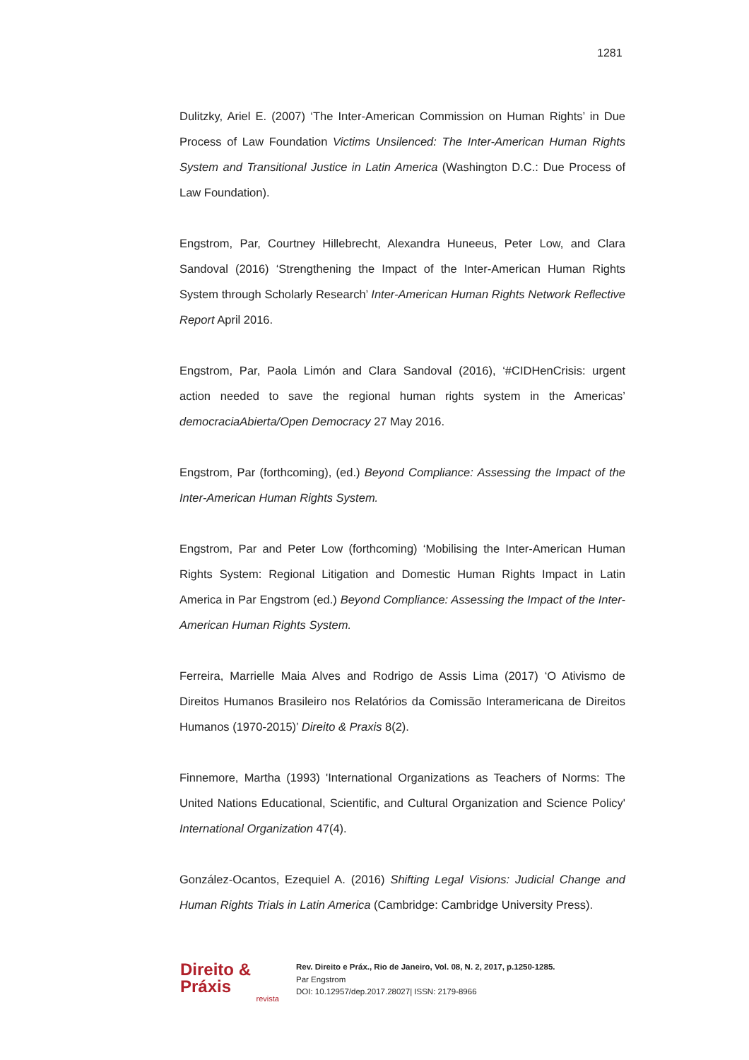1281
Dulitzky, Ariel E. (2007) ‘The Inter-American Commission on Human Rights’ in Due Process of Law Foundation Victims Unsilenced: The Inter-American Human Rights System and Transitional Justice in Latin America (Washington D.C.: Due Process of Law Foundation).
Engstrom, Par, Courtney Hillebrecht, Alexandra Huneeus, Peter Low, and Clara Sandoval (2016) ‘Strengthening the Impact of the Inter-American Human Rights System through Scholarly Research’ Inter-American Human Rights Network Reflective Report April 2016.
Engstrom, Par, Paola Limón and Clara Sandoval (2016), ‘#CIDHenCrisis: urgent action needed to save the regional human rights system in the Americas’ democraciaAbierta/Open Democracy 27 May 2016.
Engstrom, Par (forthcoming), (ed.) Beyond Compliance: Assessing the Impact of the Inter-American Human Rights System.
Engstrom, Par and Peter Low (forthcoming) ‘Mobilising the Inter-American Human Rights System: Regional Litigation and Domestic Human Rights Impact in Latin America in Par Engstrom (ed.) Beyond Compliance: Assessing the Impact of the Inter-American Human Rights System.
Ferreira, Marrielle Maia Alves and Rodrigo de Assis Lima (2017) ‘O Ativismo de Direitos Humanos Brasileiro nos Relatórios da Comissão Interamericana de Direitos Humanos (1970-2015)’ Direito & Praxis 8(2).
Finnemore, Martha (1993) 'International Organizations as Teachers of Norms: The United Nations Educational, Scientific, and Cultural Organization and Science Policy' International Organization 47(4).
González-Ocantos, Ezequiel A. (2016) Shifting Legal Visions: Judicial Change and Human Rights Trials in Latin America (Cambridge: Cambridge University Press).
Direito & Práxis
revista
Rev. Direito e Práx., Rio de Janeiro, Vol. 08, N. 2, 2017, p.1250-1285.
Par Engstrom
DOI: 10.12957/dep.2017.28027| ISSN: 2179-8966